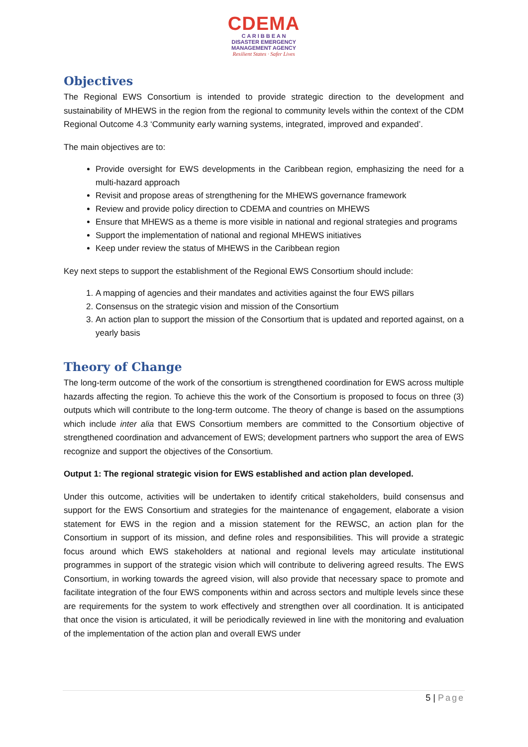CDEMA
C A R I B B E A N
DISASTER EMERGENCY
MANAGEMENT AGENCY
Resilient States · Safer Lives
Objectives
The Regional EWS Consortium is intended to provide strategic direction to the development and sustainability of MHEWS in the region from the regional to community levels within the context of the CDM Regional Outcome 4.3 ‘Community early warning systems, integrated, improved and expanded’.
The main objectives are to:
Provide oversight for EWS developments in the Caribbean region, emphasizing the need for a multi-hazard approach
Revisit and propose areas of strengthening for the MHEWS governance framework
Review and provide policy direction to CDEMA and countries on MHEWS
Ensure that MHEWS as a theme is more visible in national and regional strategies and programs
Support the implementation of national and regional MHEWS initiatives
Keep under review the status of MHEWS in the Caribbean region
Key next steps to support the establishment of the Regional EWS Consortium should include:
1. A mapping of agencies and their mandates and activities against the four EWS pillars
2. Consensus on the strategic vision and mission of the Consortium
3. An action plan to support the mission of the Consortium that is updated and reported against, on a yearly basis
Theory of Change
The long-term outcome of the work of the consortium is strengthened coordination for EWS across multiple hazards affecting the region. To achieve this the work of the Consortium is proposed to focus on three (3) outputs which will contribute to the long-term outcome. The theory of change is based on the assumptions which include inter alia that EWS Consortium members are committed to the Consortium objective of strengthened coordination and advancement of EWS; development partners who support the area of EWS recognize and support the objectives of the Consortium.
Output 1: The regional strategic vision for EWS established and action plan developed.
Under this outcome, activities will be undertaken to identify critical stakeholders, build consensus and support for the EWS Consortium and strategies for the maintenance of engagement, elaborate a vision statement for EWS in the region and a mission statement for the REWSC, an action plan for the Consortium in support of its mission, and define roles and responsibilities. This will provide a strategic focus around which EWS stakeholders at national and regional levels may articulate institutional programmes in support of the strategic vision which will contribute to delivering agreed results. The EWS Consortium, in working towards the agreed vision, will also provide that necessary space to promote and facilitate integration of the four EWS components within and across sectors and multiple levels since these are requirements for the system to work effectively and strengthen over all coordination. It is anticipated that once the vision is articulated, it will be periodically reviewed in line with the monitoring and evaluation of the implementation of the action plan and overall EWS under
5 | Page